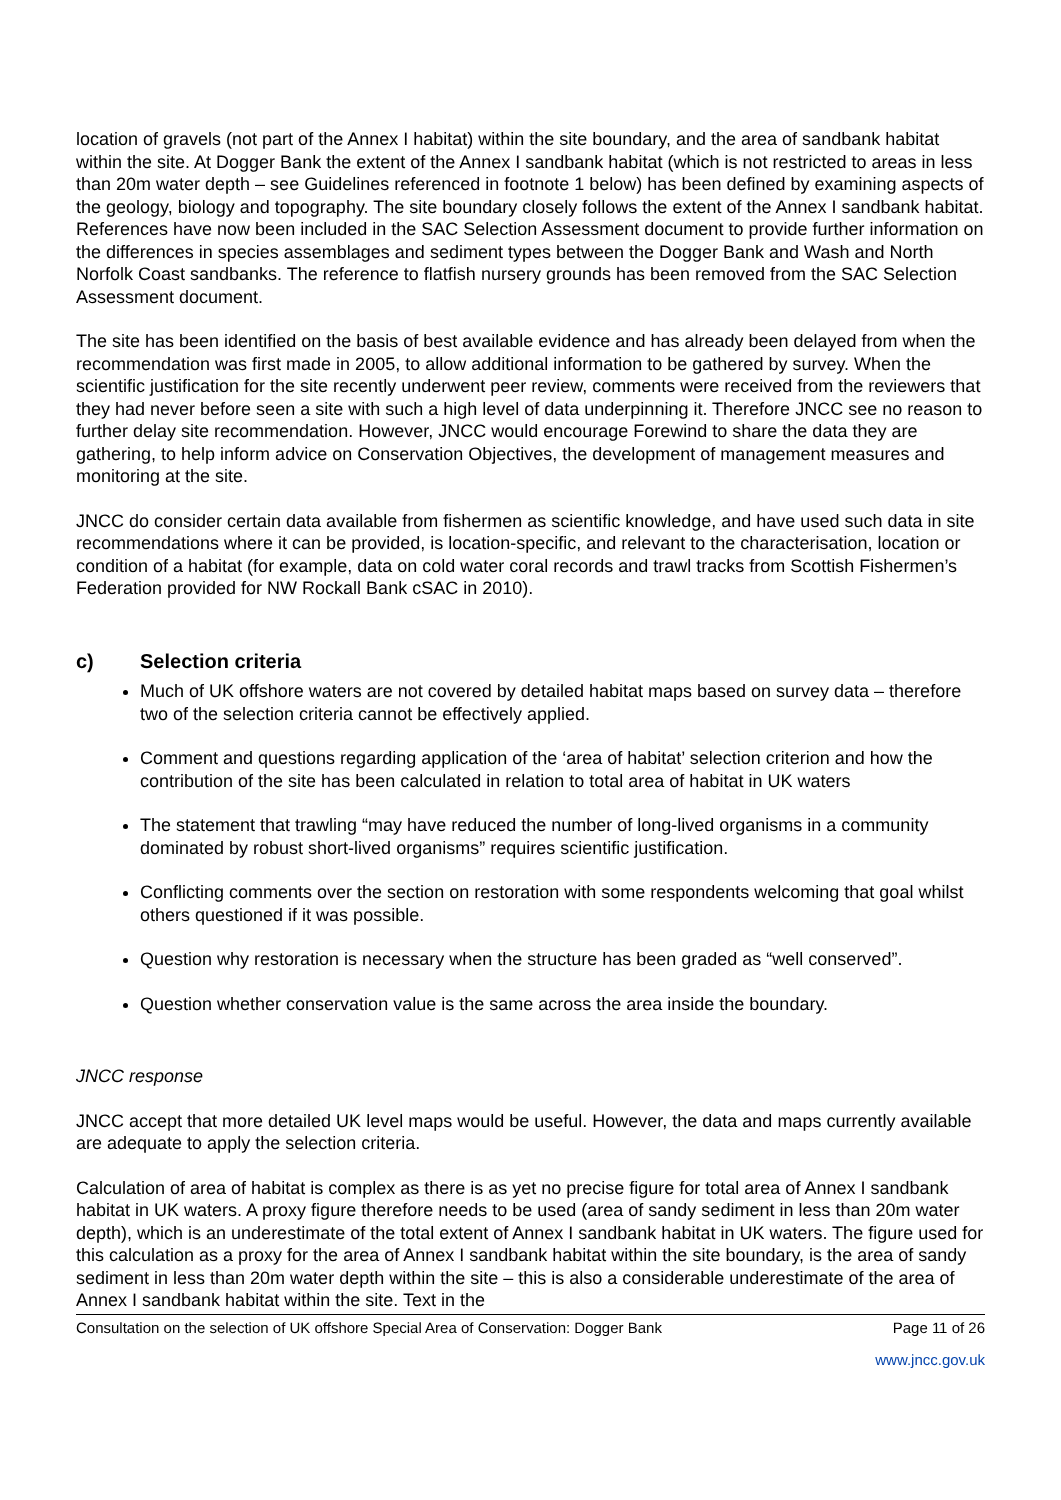location of gravels (not part of the Annex I habitat) within the site boundary, and the area of sandbank habitat within the site. At Dogger Bank the extent of the Annex I sandbank habitat (which is not restricted to areas in less than 20m water depth – see Guidelines referenced in footnote 1 below) has been defined by examining aspects of the geology, biology and topography. The site boundary closely follows the extent of the Annex I sandbank habitat. References have now been included in the SAC Selection Assessment document to provide further information on the differences in species assemblages and sediment types between the Dogger Bank and Wash and North Norfolk Coast sandbanks. The reference to flatfish nursery grounds has been removed from the SAC Selection Assessment document.
The site has been identified on the basis of best available evidence and has already been delayed from when the recommendation was first made in 2005, to allow additional information to be gathered by survey. When the scientific justification for the site recently underwent peer review, comments were received from the reviewers that they had never before seen a site with such a high level of data underpinning it. Therefore JNCC see no reason to further delay site recommendation. However, JNCC would encourage Forewind to share the data they are gathering, to help inform advice on Conservation Objectives, the development of management measures and monitoring at the site.
JNCC do consider certain data available from fishermen as scientific knowledge, and have used such data in site recommendations where it can be provided, is location-specific, and relevant to the characterisation, location or condition of a habitat (for example, data on cold water coral records and trawl tracks from Scottish Fishermen’s Federation provided for NW Rockall Bank cSAC in 2010).
c) Selection criteria
Much of UK offshore waters are not covered by detailed habitat maps based on survey data – therefore two of the selection criteria cannot be effectively applied.
Comment and questions regarding application of the ‘area of habitat’ selection criterion and how the contribution of the site has been calculated in relation to total area of habitat in UK waters
The statement that trawling “may have reduced the number of long-lived organisms in a community dominated by robust short-lived organisms” requires scientific justification.
Conflicting comments over the section on restoration with some respondents welcoming that goal whilst others questioned if it was possible.
Question why restoration is necessary when the structure has been graded as “well conserved”.
Question whether conservation value is the same across the area inside the boundary.
JNCC response
JNCC accept that more detailed UK level maps would be useful. However, the data and maps currently available are adequate to apply the selection criteria.
Calculation of area of habitat is complex as there is as yet no precise figure for total area of Annex I sandbank habitat in UK waters. A proxy figure therefore needs to be used (area of sandy sediment in less than 20m water depth), which is an underestimate of the total extent of Annex I sandbank habitat in UK waters. The figure used for this calculation as a proxy for the area of Annex I sandbank habitat within the site boundary, is the area of sandy sediment in less than 20m water depth within the site – this is also a considerable underestimate of the area of Annex I sandbank habitat within the site. Text in the
Consultation on the selection of UK offshore Special Area of Conservation: Dogger Bank Page 11 of 26
www.jncc.gov.uk